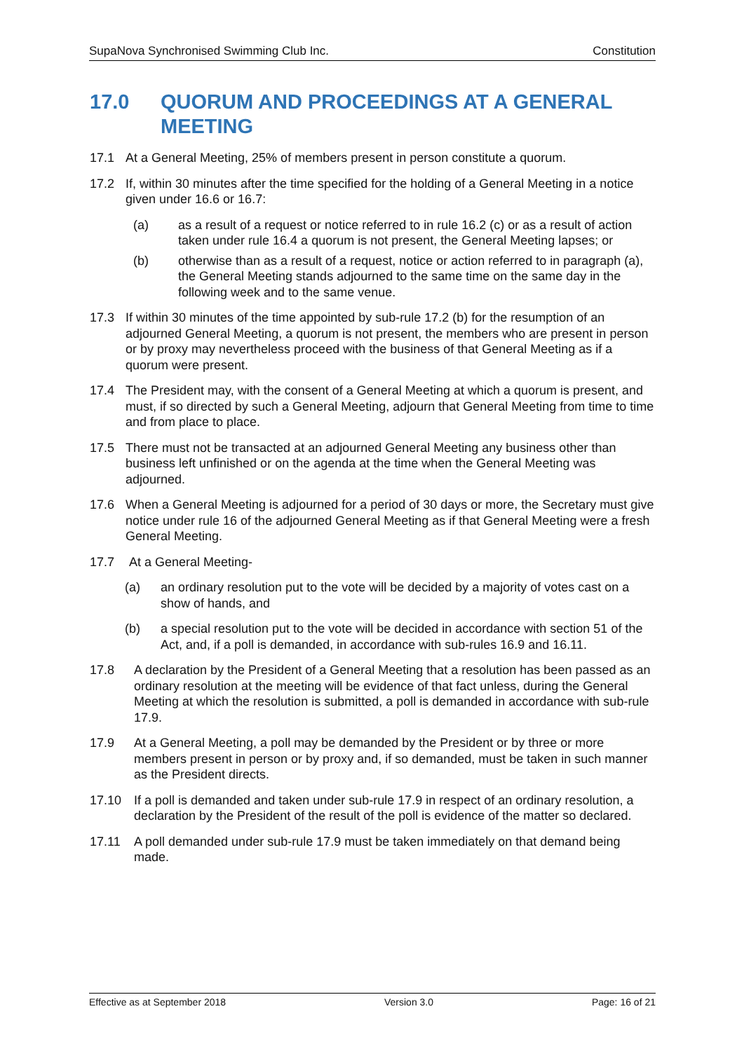SupaNova Synchronised Swimming Club Inc. Constitution
17.0 QUORUM AND PROCEEDINGS AT A GENERAL MEETING
17.1 At a General Meeting, 25% of members present in person constitute a quorum.
17.2 If, within 30 minutes after the time specified for the holding of a General Meeting in a notice given under 16.6 or 16.7:
(a) as a result of a request or notice referred to in rule 16.2 (c) or as a result of action taken under rule 16.4 a quorum is not present, the General Meeting lapses; or
(b) otherwise than as a result of a request, notice or action referred to in paragraph (a), the General Meeting stands adjourned to the same time on the same day in the following week and to the same venue.
17.3 If within 30 minutes of the time appointed by sub-rule 17.2 (b) for the resumption of an adjourned General Meeting, a quorum is not present, the members who are present in person or by proxy may nevertheless proceed with the business of that General Meeting as if a quorum were present.
17.4 The President may, with the consent of a General Meeting at which a quorum is present, and must, if so directed by such a General Meeting, adjourn that General Meeting from time to time and from place to place.
17.5 There must not be transacted at an adjourned General Meeting any business other than business left unfinished or on the agenda at the time when the General Meeting was adjourned.
17.6 When a General Meeting is adjourned for a period of 30 days or more, the Secretary must give notice under rule 16 of the adjourned General Meeting as if that General Meeting were a fresh General Meeting.
17.7 At a General Meeting-
(a) an ordinary resolution put to the vote will be decided by a majority of votes cast on a show of hands, and
(b) a special resolution put to the vote will be decided in accordance with section 51 of the Act, and, if a poll is demanded, in accordance with sub-rules 16.9 and 16.11.
17.8 A declaration by the President of a General Meeting that a resolution has been passed as an ordinary resolution at the meeting will be evidence of that fact unless, during the General Meeting at which the resolution is submitted, a poll is demanded in accordance with sub-rule 17.9.
17.9 At a General Meeting, a poll may be demanded by the President or by three or more members present in person or by proxy and, if so demanded, must be taken in such manner as the President directs.
17.10 If a poll is demanded and taken under sub-rule 17.9 in respect of an ordinary resolution, a declaration by the President of the result of the poll is evidence of the matter so declared.
17.11 A poll demanded under sub-rule 17.9 must be taken immediately on that demand being made.
Effective as at September 2018 Version 3.0 Page: 16 of 21